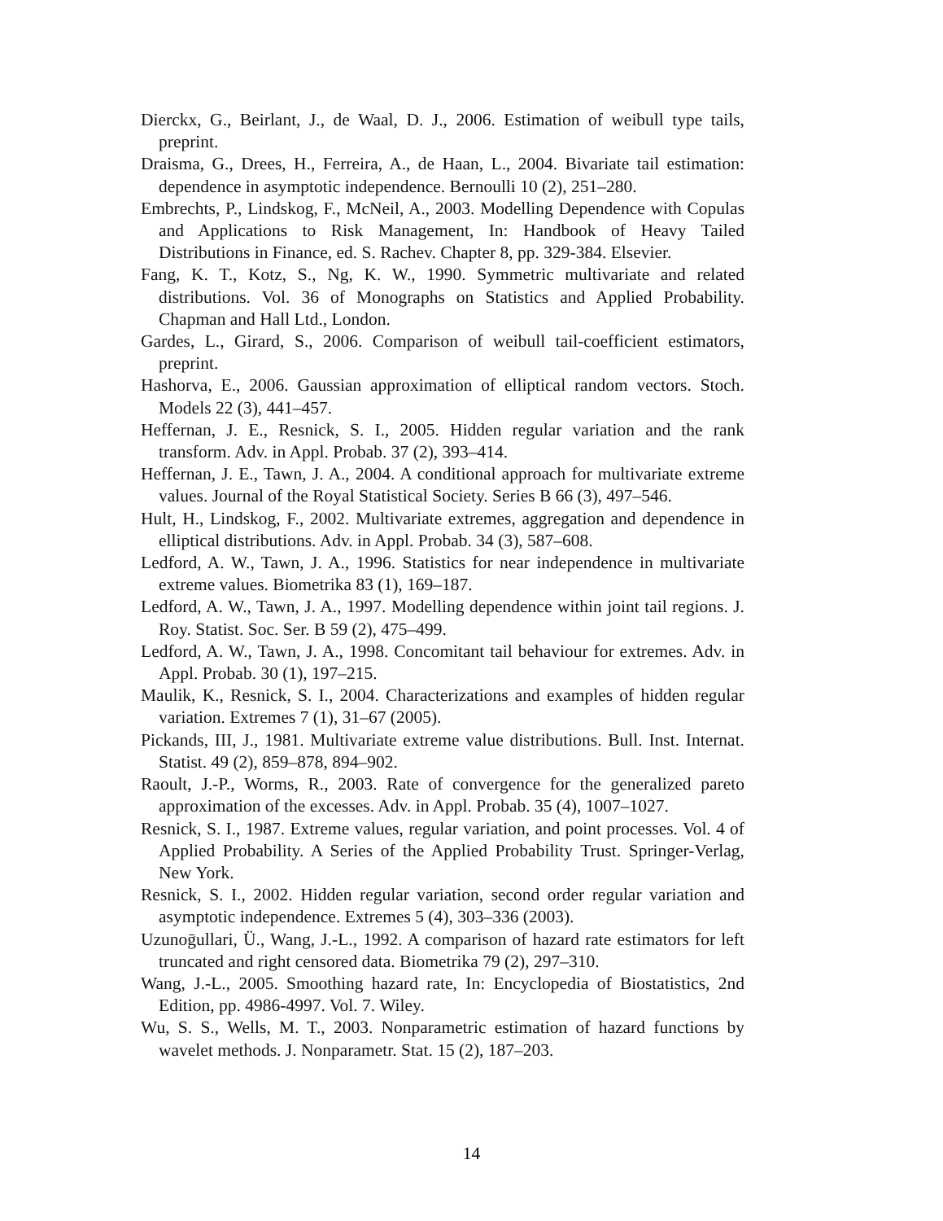Dierckx, G., Beirlant, J., de Waal, D. J., 2006. Estimation of weibull type tails, preprint.
Draisma, G., Drees, H., Ferreira, A., de Haan, L., 2004. Bivariate tail estimation: dependence in asymptotic independence. Bernoulli 10 (2), 251–280.
Embrechts, P., Lindskog, F., McNeil, A., 2003. Modelling Dependence with Copulas and Applications to Risk Management, In: Handbook of Heavy Tailed Distributions in Finance, ed. S. Rachev. Chapter 8, pp. 329-384. Elsevier.
Fang, K. T., Kotz, S., Ng, K. W., 1990. Symmetric multivariate and related distributions. Vol. 36 of Monographs on Statistics and Applied Probability. Chapman and Hall Ltd., London.
Gardes, L., Girard, S., 2006. Comparison of weibull tail-coefficient estimators, preprint.
Hashorva, E., 2006. Gaussian approximation of elliptical random vectors. Stoch. Models 22 (3), 441–457.
Heffernan, J. E., Resnick, S. I., 2005. Hidden regular variation and the rank transform. Adv. in Appl. Probab. 37 (2), 393–414.
Heffernan, J. E., Tawn, J. A., 2004. A conditional approach for multivariate extreme values. Journal of the Royal Statistical Society. Series B 66 (3), 497–546.
Hult, H., Lindskog, F., 2002. Multivariate extremes, aggregation and dependence in elliptical distributions. Adv. in Appl. Probab. 34 (3), 587–608.
Ledford, A. W., Tawn, J. A., 1996. Statistics for near independence in multivariate extreme values. Biometrika 83 (1), 169–187.
Ledford, A. W., Tawn, J. A., 1997. Modelling dependence within joint tail regions. J. Roy. Statist. Soc. Ser. B 59 (2), 475–499.
Ledford, A. W., Tawn, J. A., 1998. Concomitant tail behaviour for extremes. Adv. in Appl. Probab. 30 (1), 197–215.
Maulik, K., Resnick, S. I., 2004. Characterizations and examples of hidden regular variation. Extremes 7 (1), 31–67 (2005).
Pickands, III, J., 1981. Multivariate extreme value distributions. Bull. Inst. Internat. Statist. 49 (2), 859–878, 894–902.
Raoult, J.-P., Worms, R., 2003. Rate of convergence for the generalized pareto approximation of the excesses. Adv. in Appl. Probab. 35 (4), 1007–1027.
Resnick, S. I., 1987. Extreme values, regular variation, and point processes. Vol. 4 of Applied Probability. A Series of the Applied Probability Trust. Springer-Verlag, New York.
Resnick, S. I., 2002. Hidden regular variation, second order regular variation and asymptotic independence. Extremes 5 (4), 303–336 (2003).
Uzunoḡullari, Ü., Wang, J.-L., 1992. A comparison of hazard rate estimators for left truncated and right censored data. Biometrika 79 (2), 297–310.
Wang, J.-L., 2005. Smoothing hazard rate, In: Encyclopedia of Biostatistics, 2nd Edition, pp. 4986-4997. Vol. 7. Wiley.
Wu, S. S., Wells, M. T., 2003. Nonparametric estimation of hazard functions by wavelet methods. J. Nonparametr. Stat. 15 (2), 187–203.
14